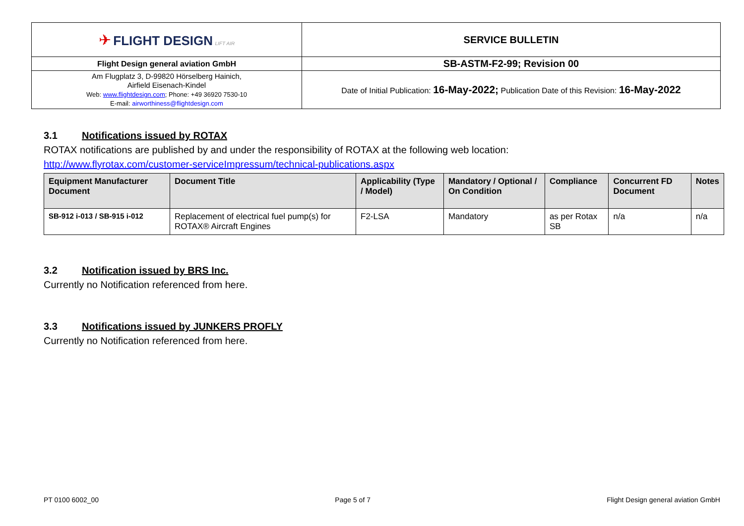| ✈ FLIGHT DESIGN LIFT AIR | SERVICE BULLETIN |
| Flight Design general aviation GmbH | SB-ASTM-F2-99; Revision 00 |
| Am Flugplatz 3, D-99820 Hörselberg Hainich, Airfield Eisenach-Kindel Web: www.flightdesign.com ; Phone: +49 36920 7530-10 E-mail: airworthiness@flightdesign.com | Date of Initial Publication: 16-May-2022; Publication Date of this Revision: 16-May-2022 |
3.1 Notifications issued by ROTAX
ROTAX notifications are published by and under the responsibility of ROTAX at the following web location:
http://www.flyrotax.com/customer-serviceImpressum/technical-publications.aspx
| Equipment Manufacturer Document | Document Title | Applicability (Type / Model) | Mandatory / Optional / On Condition | Compliance | Concurrent FD Document | Notes |
| --- | --- | --- | --- | --- | --- | --- |
| SB-912 i-013 / SB-915 i-012 | Replacement of electrical fuel pump(s) for ROTAX® Aircraft Engines | F2-LSA | Mandatory | as per Rotax SB | n/a | n/a |
3.2 Notification issued by BRS Inc.
Currently no Notification referenced from here.
3.3 Notifications issued by JUNKERS PROFLY
Currently no Notification referenced from here.
PT 0100 6002_00 Page 5 of 7 Flight Design general aviation GmbH